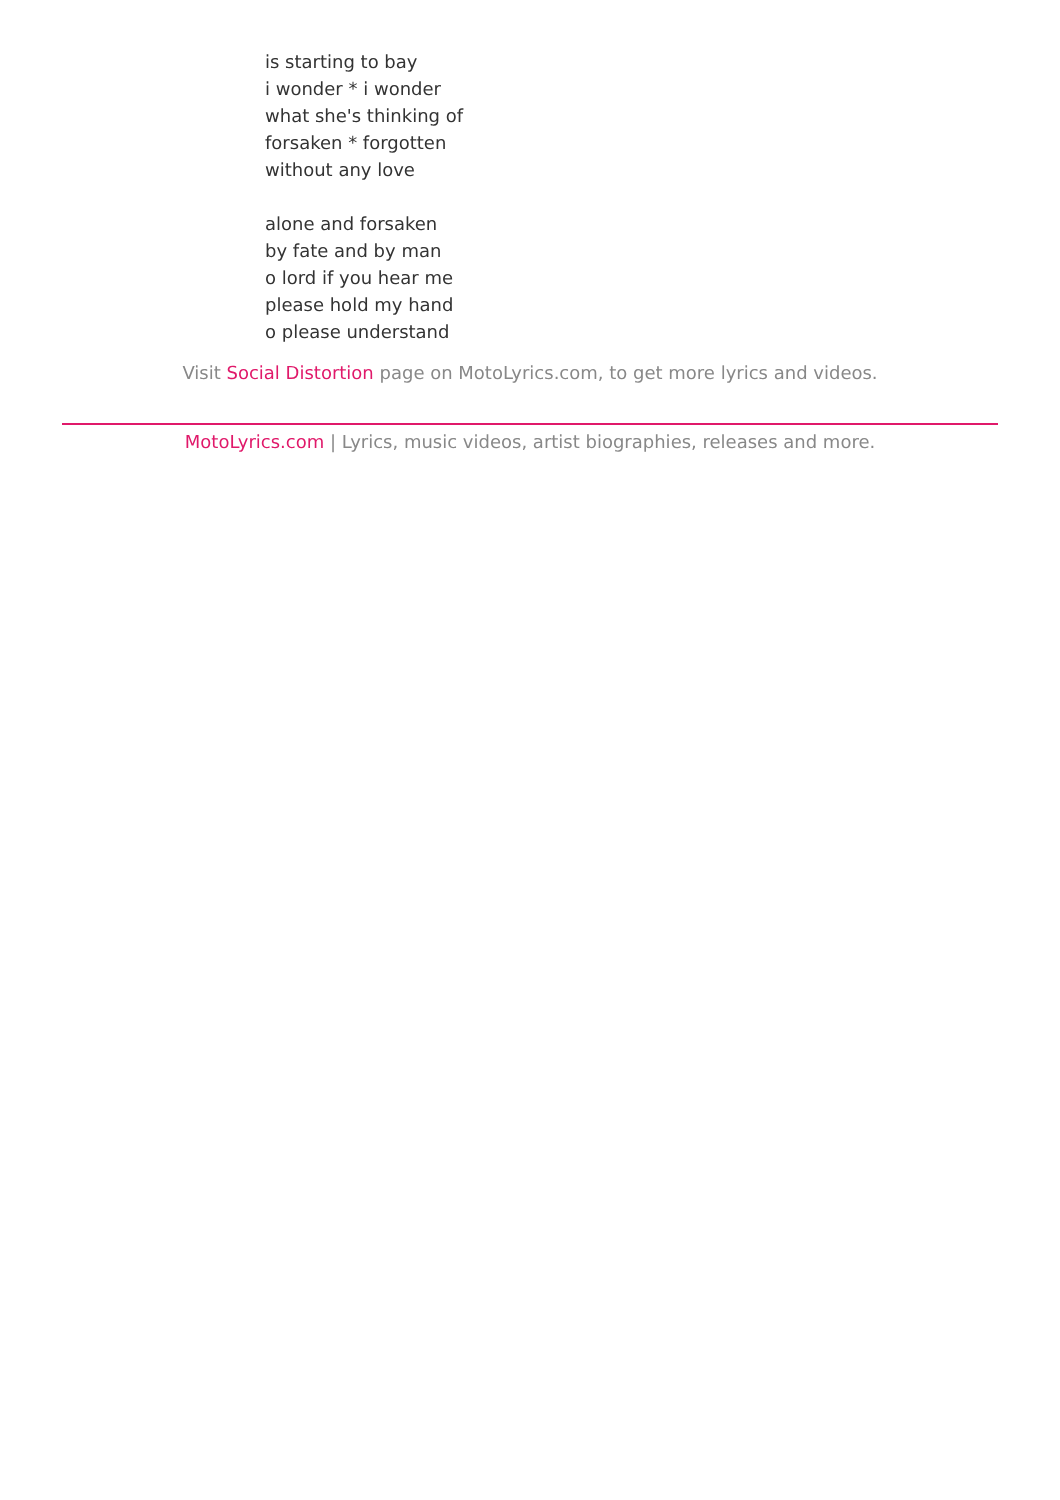is starting to bay
i wonder * i wonder
what she's thinking of
forsaken * forgotten
without any love
alone and forsaken
by fate and by man
o lord if you hear me
please hold my hand
o please understand
Visit Social Distortion page on MotoLyrics.com, to get more lyrics and videos.
MotoLyrics.com | Lyrics, music videos, artist biographies, releases and more.